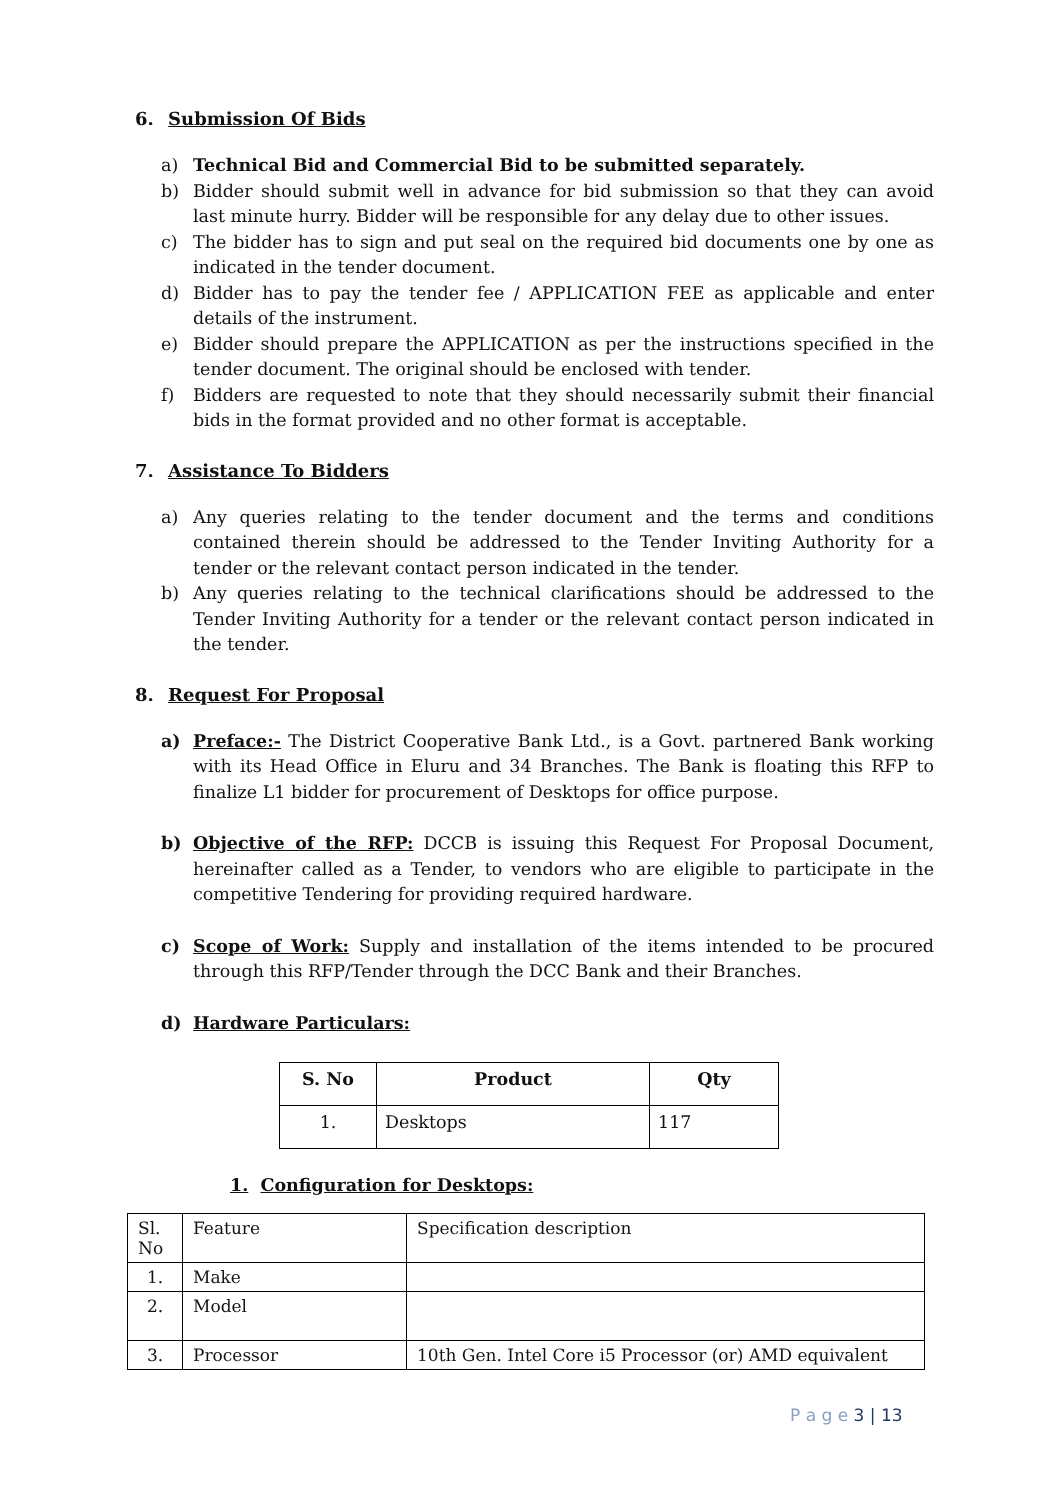6. Submission Of Bids
a) Technical Bid and Commercial Bid to be submitted separately.
b) Bidder should submit well in advance for bid submission so that they can avoid last minute hurry. Bidder will be responsible for any delay due to other issues.
c) The bidder has to sign and put seal on the required bid documents one by one as indicated in the tender document.
d) Bidder has to pay the tender fee / APPLICATION FEE as applicable and enter details of the instrument.
e) Bidder should prepare the APPLICATION as per the instructions specified in the tender document. The original should be enclosed with tender.
f) Bidders are requested to note that they should necessarily submit their financial bids in the format provided and no other format is acceptable.
7. Assistance To Bidders
a) Any queries relating to the tender document and the terms and conditions contained therein should be addressed to the Tender Inviting Authority for a tender or the relevant contact person indicated in the tender.
b) Any queries relating to the technical clarifications should be addressed to the Tender Inviting Authority for a tender or the relevant contact person indicated in the tender.
8. Request For Proposal
a) Preface:- The District Cooperative Bank Ltd., is a Govt. partnered Bank working with its Head Office in Eluru and 34 Branches. The Bank is floating this RFP to finalize L1 bidder for procurement of Desktops for office purpose.
b) Objective of the RFP: DCCB is issuing this Request For Proposal Document, hereinafter called as a Tender, to vendors who are eligible to participate in the competitive Tendering for providing required hardware.
c) Scope of Work: Supply and installation of the items intended to be procured through this RFP/Tender through the DCC Bank and their Branches.
d) Hardware Particulars:
| S. No | Product | Qty |
| --- | --- | --- |
| 1. | Desktops | 117 |
1. Configuration for Desktops:
| Sl. No | Feature | Specification description |
| 1. | Make | |
| 2. | Model | |
| 3. | Processor | 10th Gen. Intel Core i5 Processor (or) AMD equivalent |
P a g e 3 | 13